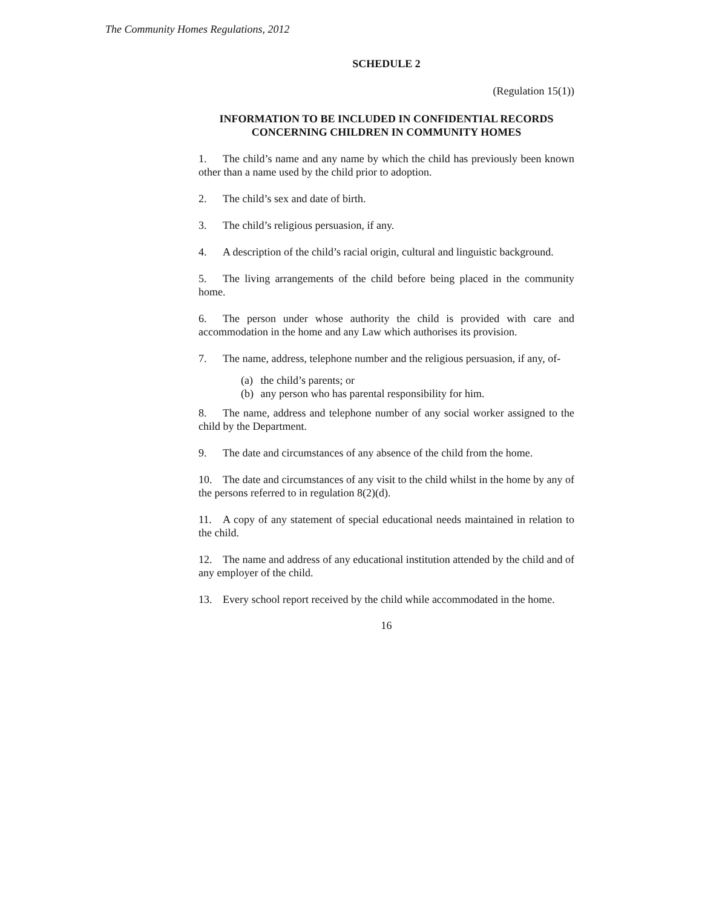The Community Homes Regulations, 2012
SCHEDULE 2
(Regulation 15(1))
INFORMATION TO BE INCLUDED IN CONFIDENTIAL RECORDS
CONCERNING CHILDREN IN COMMUNITY HOMES
1. The child’s name and any name by which the child has previously been known other than a name used by the child prior to adoption.
2. The child’s sex and date of birth.
3. The child’s religious persuasion, if any.
4. A description of the child’s racial origin, cultural and linguistic background.
5. The living arrangements of the child before being placed in the community home.
6. The person under whose authority the child is provided with care and accommodation in the home and any Law which authorises its provision.
7. The name, address, telephone number and the religious persuasion, if any, of-
(a) the child’s parents; or
(b) any person who has parental responsibility for him.
8. The name, address and telephone number of any social worker assigned to the child by the Department.
9. The date and circumstances of any absence of the child from the home.
10. The date and circumstances of any visit to the child whilst in the home by any of the persons referred to in regulation 8(2)(d).
11. A copy of any statement of special educational needs maintained in relation to the child.
12. The name and address of any educational institution attended by the child and of any employer of the child.
13. Every school report received by the child while accommodated in the home.
16